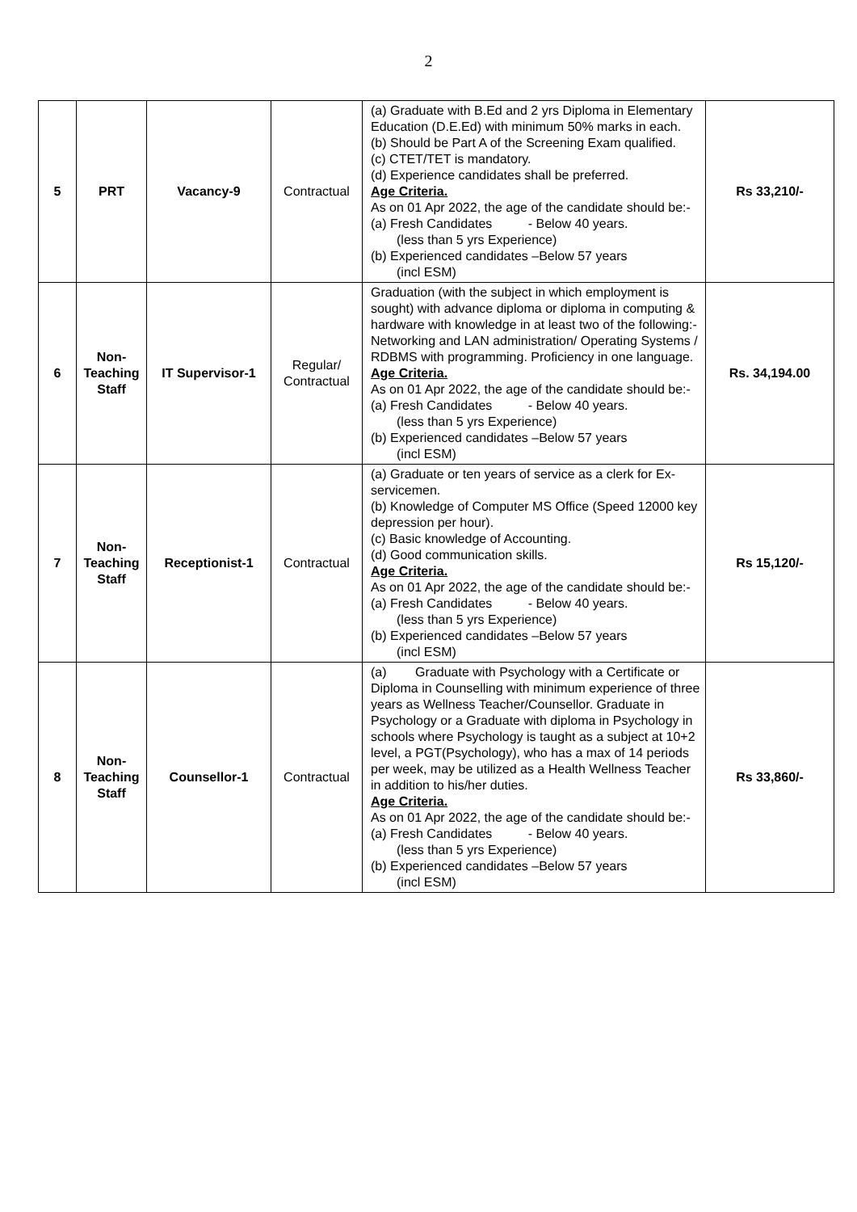2
| 5 | PRT | Vacancy-9 | Contractual | (a) Graduate with B.Ed and 2 yrs Diploma in Elementary Education (D.E.Ed) with minimum 50% marks in each. (b) Should be Part A of the Screening Exam qualified. (c) CTET/TET is mandatory. (d) Experience candidates shall be preferred. Age Criteria. As on 01 Apr 2022, the age of the candidate should be:- (a) Fresh Candidates - Below 40 years. (less than 5 yrs Experience) (b) Experienced candidates –Below 57 years (incl ESM) | Rs 33,210/- |
| 6 | Non- Teaching Staff | IT Supervisor-1 | Regular/ Contractual | Graduation (with the subject in which employment is sought) with advance diploma or diploma in computing & hardware with knowledge in at least two of the following:- Networking and LAN administration/ Operating Systems / RDBMS with programming. Proficiency in one language. Age Criteria. As on 01 Apr 2022, the age of the candidate should be:- (a) Fresh Candidates - Below 40 years. (less than 5 yrs Experience) (b) Experienced candidates –Below 57 years (incl ESM) | Rs. 34,194.00 |
| 7 | Non- Teaching Staff | Receptionist-1 | Contractual | (a) Graduate or ten years of service as a clerk for Ex-servicemen. (b) Knowledge of Computer MS Office (Speed 12000 key depression per hour). (c) Basic knowledge of Accounting. (d) Good communication skills. Age Criteria. As on 01 Apr 2022, the age of the candidate should be:- (a) Fresh Candidates - Below 40 years. (less than 5 yrs Experience) (b) Experienced candidates –Below 57 years (incl ESM) | Rs 15,120/- |
| 8 | Non- Teaching Staff | Counsellor-1 | Contractual | (a) Graduate with Psychology with a Certificate or Diploma in Counselling with minimum experience of three years as Wellness Teacher/Counsellor. Graduate in Psychology or a Graduate with diploma in Psychology in schools where Psychology is taught as a subject at 10+2 level, a PGT(Psychology), who has a max of 14 periods per week, may be utilized as a Health Wellness Teacher in addition to his/her duties. Age Criteria. As on 01 Apr 2022, the age of the candidate should be:- (a) Fresh Candidates - Below 40 years. (less than 5 yrs Experience) (b) Experienced candidates –Below 57 years (incl ESM) | Rs 33,860/- |